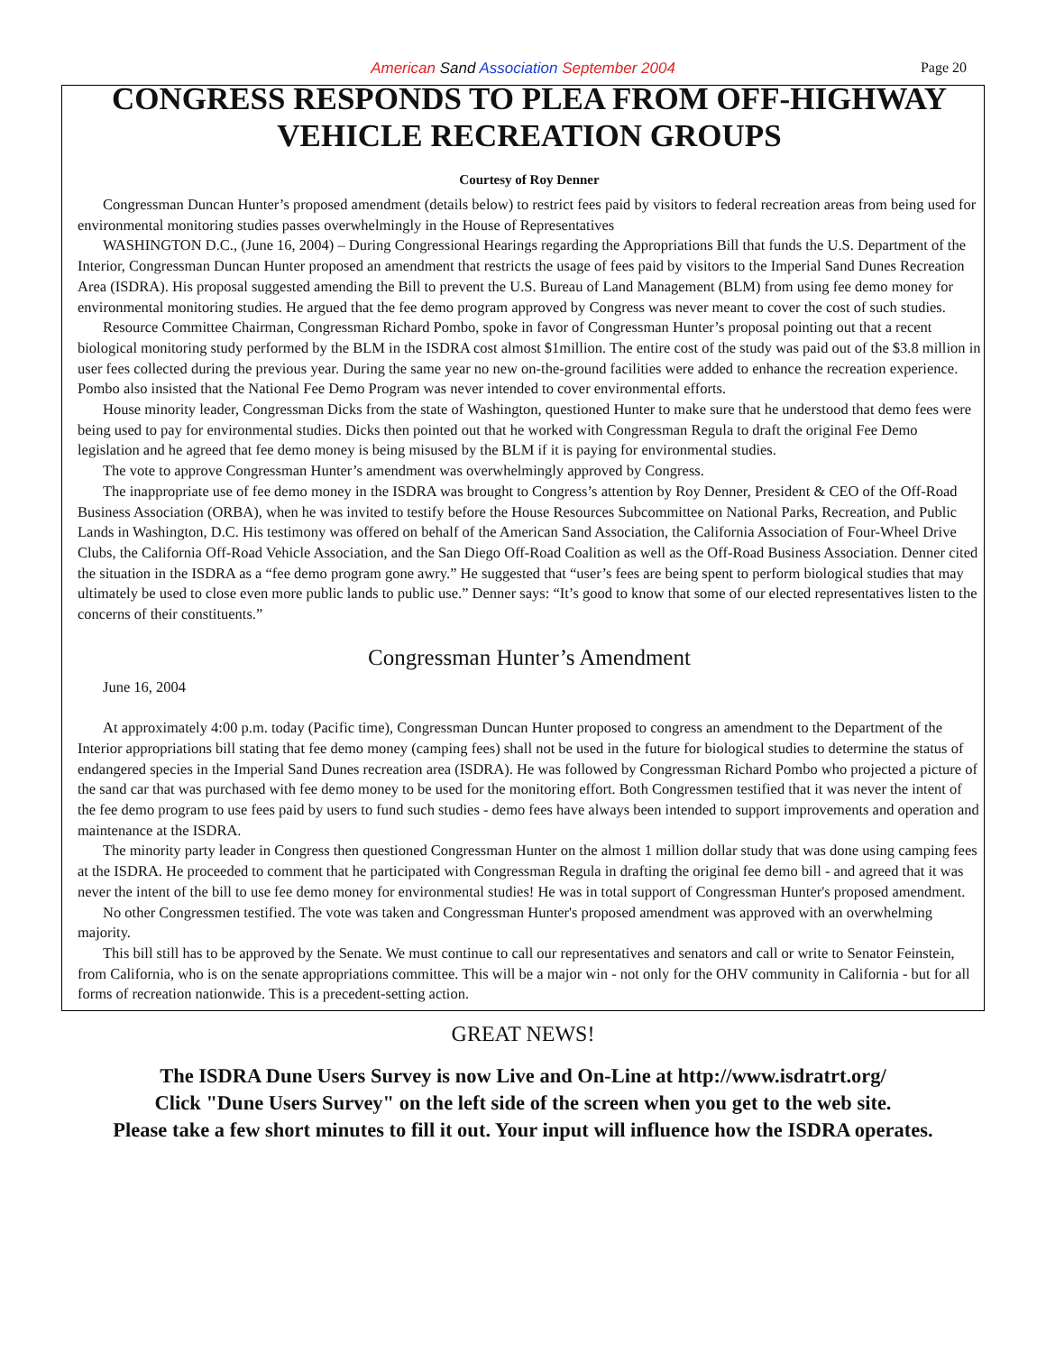American Sand Association September 2004 Page 20
CONGRESS RESPONDS TO PLEA FROM OFF-HIGHWAY VEHICLE RECREATION GROUPS
Courtesy of Roy Denner
Congressman Duncan Hunter’s proposed amendment (details below) to restrict fees paid by visitors to federal recreation areas from being used for environmental monitoring studies passes overwhelmingly in the House of Representatives
WASHINGTON D.C., (June 16, 2004) – During Congressional Hearings regarding the Appropriations Bill that funds the U.S. Department of the Interior, Congressman Duncan Hunter proposed an amendment that restricts the usage of fees paid by visitors to the Imperial Sand Dunes Recreation Area (ISDRA). His proposal suggested amending the Bill to prevent the U.S. Bureau of Land Management (BLM) from using fee demo money for environmental monitoring studies. He argued that the fee demo program approved by Congress was never meant to cover the cost of such studies.
Resource Committee Chairman, Congressman Richard Pombo, spoke in favor of Congressman Hunter’s proposal pointing out that a recent biological monitoring study performed by the BLM in the ISDRA cost almost $1million. The entire cost of the study was paid out of the $3.8 million in user fees collected during the previous year. During the same year no new on-the-ground facilities were added to enhance the recreation experience. Pombo also insisted that the National Fee Demo Program was never intended to cover environmental efforts.
House minority leader, Congressman Dicks from the state of Washington, questioned Hunter to make sure that he understood that demo fees were being used to pay for environmental studies. Dicks then pointed out that he worked with Congressman Regula to draft the original Fee Demo legislation and he agreed that fee demo money is being misused by the BLM if it is paying for environmental studies.
The vote to approve Congressman Hunter’s amendment was overwhelmingly approved by Congress.
The inappropriate use of fee demo money in the ISDRA was brought to Congress’s attention by Roy Denner, President & CEO of the Off-Road Business Association (ORBA), when he was invited to testify before the House Resources Subcommittee on National Parks, Recreation, and Public Lands in Washington, D.C. His testimony was offered on behalf of the American Sand Association, the California Association of Four-Wheel Drive Clubs, the California Off-Road Vehicle Association, and the San Diego Off-Road Coalition as well as the Off-Road Business Association. Denner cited the situation in the ISDRA as a “fee demo program gone awry.” He suggested that “user’s fees are being spent to perform biological studies that may ultimately be used to close even more public lands to public use.” Denner says: “It’s good to know that some of our elected representatives listen to the concerns of their constituents.”
Congressman Hunter’s Amendment
June 16, 2004
At approximately 4:00 p.m. today (Pacific time), Congressman Duncan Hunter proposed to congress an amendment to the Department of the Interior appropriations bill stating that fee demo money (camping fees) shall not be used in the future for biological studies to determine the status of endangered species in the Imperial Sand Dunes recreation area (ISDRA). He was followed by Congressman Richard Pombo who projected a picture of the sand car that was purchased with fee demo money to be used for the monitoring effort. Both Congressmen testified that it was never the intent of the fee demo program to use fees paid by users to fund such studies - demo fees have always been intended to support improvements and operation and maintenance at the ISDRA.
The minority party leader in Congress then questioned Congressman Hunter on the almost 1 million dollar study that was done using camping fees at the ISDRA. He proceeded to comment that he participated with Congressman Regula in drafting the original fee demo bill - and agreed that it was never the intent of the bill to use fee demo money for environmental studies! He was in total support of Congressman Hunter's proposed amendment.
No other Congressmen testified. The vote was taken and Congressman Hunter's proposed amendment was approved with an overwhelming majority.
This bill still has to be approved by the Senate. We must continue to call our representatives and senators and call or write to Senator Feinstein, from California, who is on the senate appropriations committee. This will be a major win - not only for the OHV community in California - but for all forms of recreation nationwide. This is a precedent-setting action.
GREAT NEWS!
The ISDRA Dune Users Survey is now Live and On-Line at http://www.isdratrt.org/
Click "Dune Users Survey" on the left side of the screen when you get to the web site.
Please take a few short minutes to fill it out. Your input will influence how the ISDRA operates.